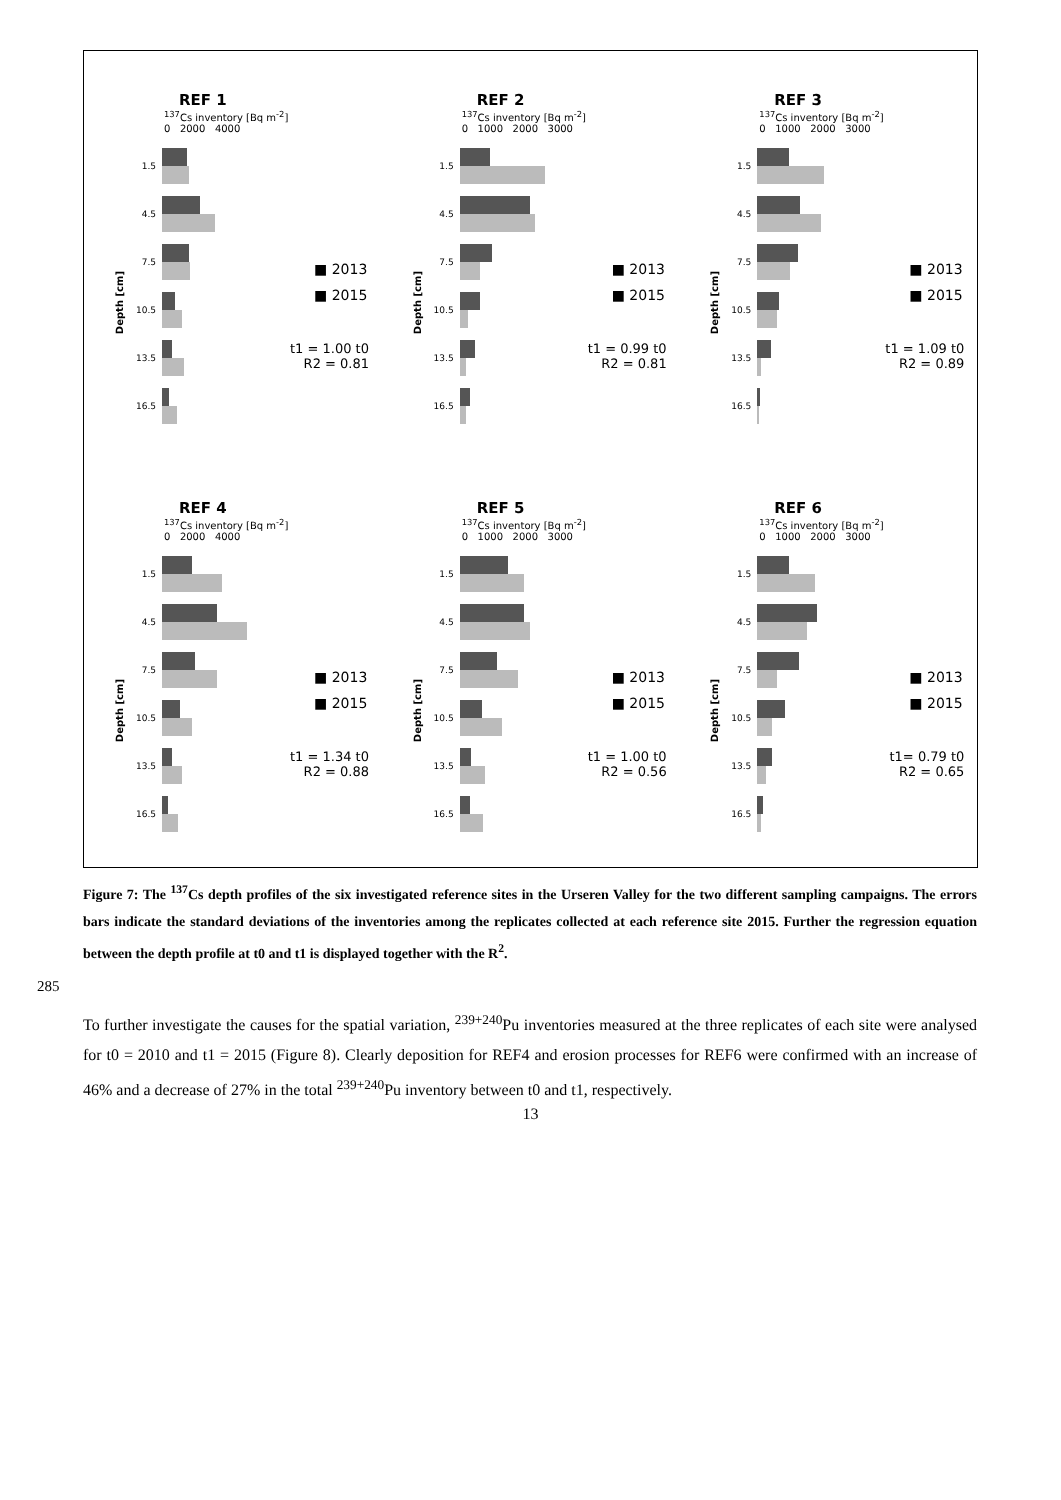REF 1
<sup>137</sup>Cs inventory [Bq m<sup>-2</sup>]
0 2000 4000
Depth [cm]
1.5
4.5
7.5
10.5
13.5
16.5
■ 2013
■ 2015
t1 = 1.00 t0
R2 = 0.81
REF 2
<sup>137</sup>Cs inventory [Bq m<sup>-2</sup>]
0 1000 2000 3000
Depth [cm]
1.5
4.5
7.5
10.5
13.5
16.5
■ 2013
■ 2015
t1 = 0.99 t0
R2 = 0.81
REF 3
<sup>137</sup>Cs inventory [Bq m<sup>-2</sup>]
0 1000 2000 3000
Depth [cm]
1.5
4.5
7.5
10.5
13.5
16.5
■ 2013
■ 2015
t1 = 1.09 t0
R2 = 0.89
REF 4
<sup>137</sup>Cs inventory [Bq m<sup>-2</sup>]
0 2000 4000
Depth [cm]
1.5
4.5
7.5
10.5
13.5
16.5
■ 2013
■ 2015
t1 = 1.34 t0
R2 = 0.88
REF 5
<sup>137</sup>Cs inventory [Bq m<sup>-2</sup>]
0 1000 2000 3000
Depth [cm]
1.5
4.5
7.5
10.5
13.5
16.5
■ 2013
■ 2015
t1 = 1.00 t0
R2 = 0.56
REF 6
<sup>137</sup>Cs inventory [Bq m<sup>-2</sup>]
0 1000 2000 3000
Depth [cm]
1.5
4.5
7.5
10.5
13.5
16.5
■ 2013
■ 2015
t1= 0.79 t0
R2 = 0.65
Figure 7: The <sup>137</sup>Cs depth profiles of the six investigated reference sites in the Urseren Valley for the two different sampling campaigns. The errors bars indicate the standard deviations of the inventories among the replicates collected at each reference site 2015. Further the regression equation between the depth profile at t0 and t1 is displayed together with the R<sup>2</sup>.
285
To further investigate the causes for the spatial variation, <sup>239+240</sup>Pu inventories measured at the three replicates of each site were analysed for t0 = 2010 and t1 = 2015 (Figure 8). Clearly deposition for REF4 and erosion processes for REF6 were confirmed with an increase of 46% and a decrease of 27% in the total <sup>239+240</sup>Pu inventory between t0 and t1, respectively.
13